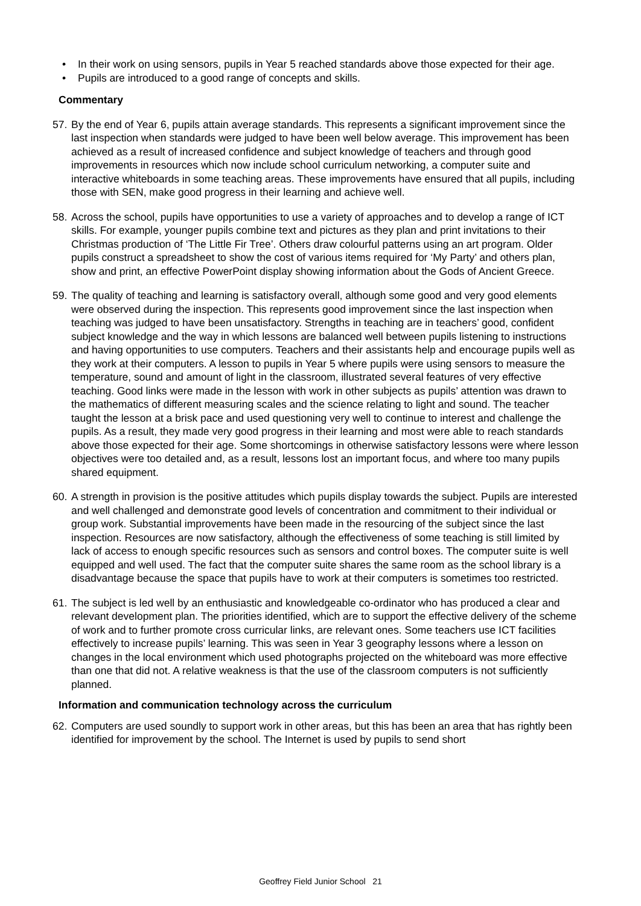• In their work on using sensors, pupils in Year 5 reached standards above those expected for their age.
• Pupils are introduced to a good range of concepts and skills.
Commentary
57. By the end of Year 6, pupils attain average standards. This represents a significant improvement since the last inspection when standards were judged to have been well below average. This improvement has been achieved as a result of increased confidence and subject knowledge of teachers and through good improvements in resources which now include school curriculum networking, a computer suite and interactive whiteboards in some teaching areas. These improvements have ensured that all pupils, including those with SEN, make good progress in their learning and achieve well.
58. Across the school, pupils have opportunities to use a variety of approaches and to develop a range of ICT skills. For example, younger pupils combine text and pictures as they plan and print invitations to their Christmas production of ‘The Little Fir Tree’. Others draw colourful patterns using an art program. Older pupils construct a spreadsheet to show the cost of various items required for ‘My Party’ and others plan, show and print, an effective PowerPoint display showing information about the Gods of Ancient Greece.
59. The quality of teaching and learning is satisfactory overall, although some good and very good elements were observed during the inspection. This represents good improvement since the last inspection when teaching was judged to have been unsatisfactory. Strengths in teaching are in teachers’ good, confident subject knowledge and the way in which lessons are balanced well between pupils listening to instructions and having opportunities to use computers. Teachers and their assistants help and encourage pupils well as they work at their computers. A lesson to pupils in Year 5 where pupils were using sensors to measure the temperature, sound and amount of light in the classroom, illustrated several features of very effective teaching. Good links were made in the lesson with work in other subjects as pupils’ attention was drawn to the mathematics of different measuring scales and the science relating to light and sound. The teacher taught the lesson at a brisk pace and used questioning very well to continue to interest and challenge the pupils. As a result, they made very good progress in their learning and most were able to reach standards above those expected for their age. Some shortcomings in otherwise satisfactory lessons were where lesson objectives were too detailed and, as a result, lessons lost an important focus, and where too many pupils shared equipment.
60. A strength in provision is the positive attitudes which pupils display towards the subject. Pupils are interested and well challenged and demonstrate good levels of concentration and commitment to their individual or group work. Substantial improvements have been made in the resourcing of the subject since the last inspection. Resources are now satisfactory, although the effectiveness of some teaching is still limited by lack of access to enough specific resources such as sensors and control boxes. The computer suite is well equipped and well used. The fact that the computer suite shares the same room as the school library is a disadvantage because the space that pupils have to work at their computers is sometimes too restricted.
61. The subject is led well by an enthusiastic and knowledgeable co-ordinator who has produced a clear and relevant development plan. The priorities identified, which are to support the effective delivery of the scheme of work and to further promote cross curricular links, are relevant ones. Some teachers use ICT facilities effectively to increase pupils’ learning. This was seen in Year 3 geography lessons where a lesson on changes in the local environment which used photographs projected on the whiteboard was more effective than one that did not. A relative weakness is that the use of the classroom computers is not sufficiently planned.
Information and communication technology across the curriculum
62. Computers are used soundly to support work in other areas, but this has been an area that has rightly been identified for improvement by the school. The Internet is used by pupils to send short
Geoffrey Field Junior School 21